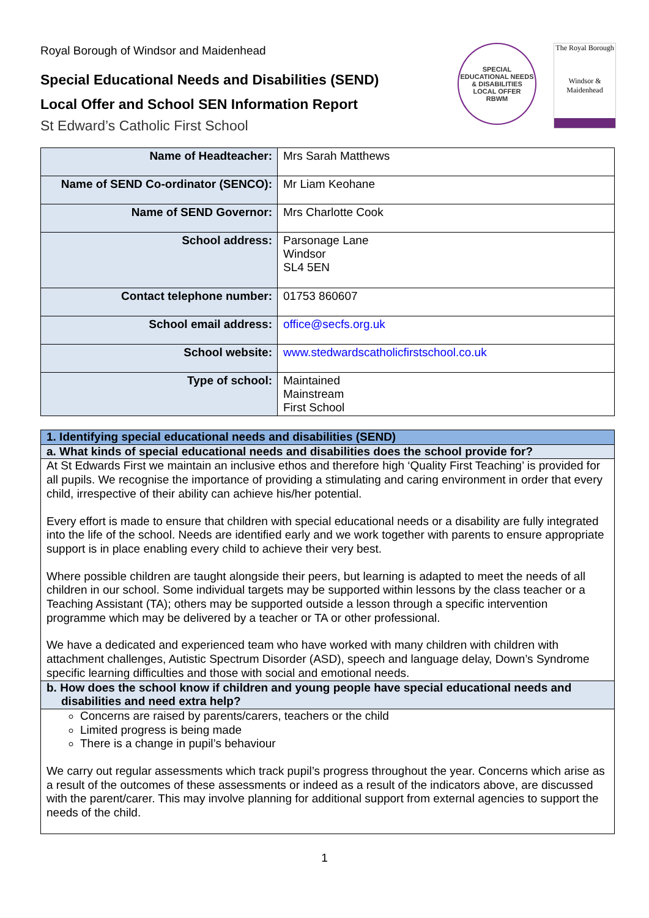Royal Borough of Windsor and Maidenhead
Special Educational Needs and Disabilities (SEND)
Local Offer and School SEN Information Report
St Edward’s Catholic First School
SPECIAL EDUCATIONAL NEEDS & DISABILITIES
LOCAL OFFER
RBWM
The Royal Borough
Windsor &
Maidenhead
| Name of Headteacher: | Mrs Sarah Matthews |
| Name of SEND Co-ordinator (SENCO): | Mr Liam Keohane |
| Name of SEND Governor: | Mrs Charlotte Cook |
| School address: | Parsonage Lane Windsor SL4 5EN |
| Contact telephone number: | 01753 860607 |
| School email address: | office@secfs.org.uk |
| School website: | www.stedwardscatholicfirstschool.co.uk |
| Type of school: | Maintained Mainstream First School |
1. Identifying special educational needs and disabilities (SEND)
a. What kinds of special educational needs and disabilities does the school provide for?
At St Edwards First we maintain an inclusive ethos and therefore high ‘Quality First Teaching’ is provided for all pupils. We recognise the importance of providing a stimulating and caring environment in order that every child, irrespective of their ability can achieve his/her potential.
Every effort is made to ensure that children with special educational needs or a disability are fully integrated into the life of the school. Needs are identified early and we work together with parents to ensure appropriate support is in place enabling every child to achieve their very best.
Where possible children are taught alongside their peers, but learning is adapted to meet the needs of all children in our school. Some individual targets may be supported within lessons by the class teacher or a Teaching Assistant (TA); others may be supported outside a lesson through a specific intervention programme which may be delivered by a teacher or TA or other professional.
We have a dedicated and experienced team who have worked with many children with children with attachment challenges, Autistic Spectrum Disorder (ASD), speech and language delay, Down’s Syndrome specific learning difficulties and those with social and emotional needs.
b. How does the school know if children and young people have special educational needs and disabilities and need extra help?
Concerns are raised by parents/carers, teachers or the child
Limited progress is being made
There is a change in pupil’s behaviour
We carry out regular assessments which track pupil’s progress throughout the year. Concerns which arise as a result of the outcomes of these assessments or indeed as a result of the indicators above, are discussed with the parent/carer. This may involve planning for additional support from external agencies to support the needs of the child.
1